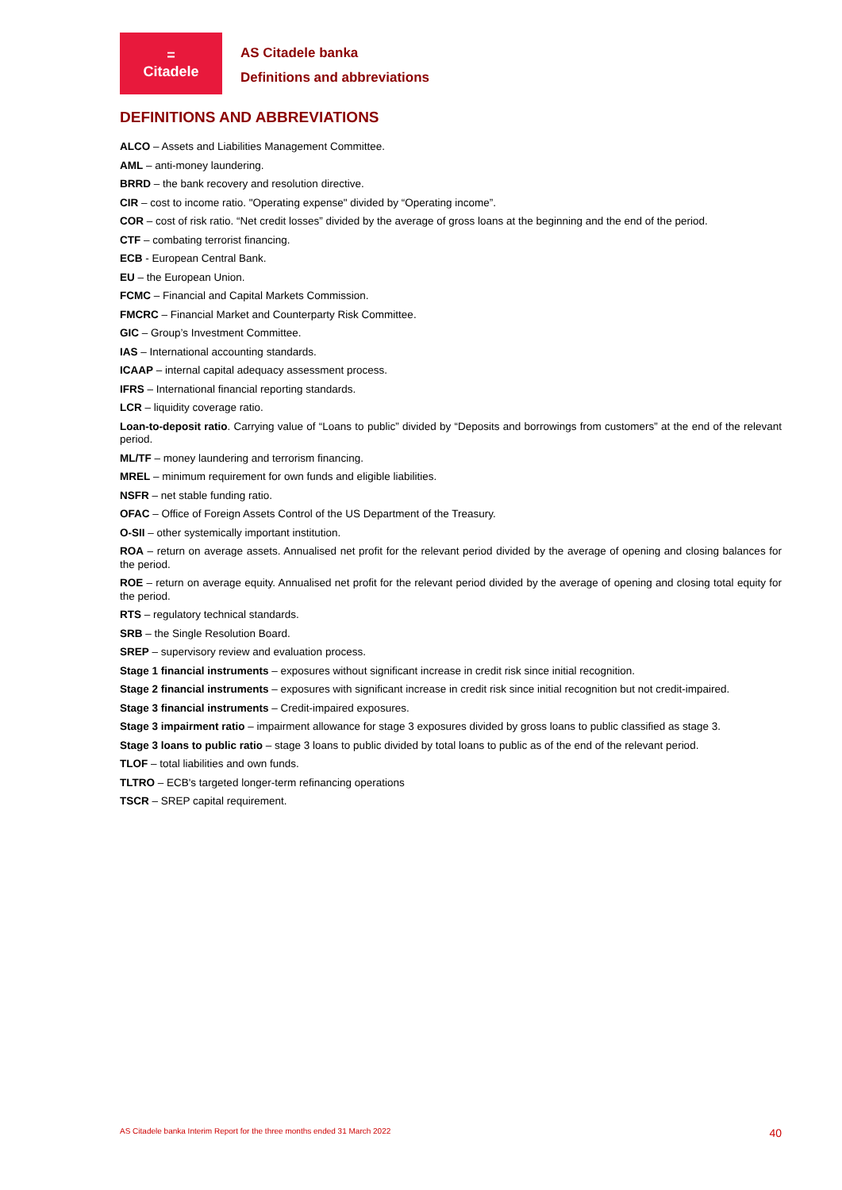=
Citadele
AS Citadele banka
Definitions and abbreviations
DEFINITIONS AND ABBREVIATIONS
ALCO – Assets and Liabilities Management Committee.
AML – anti-money laundering.
BRRD – the bank recovery and resolution directive.
CIR – cost to income ratio. "Operating expense" divided by “Operating income”.
COR – cost of risk ratio. “Net credit losses” divided by the average of gross loans at the beginning and the end of the period.
CTF – combating terrorist financing.
ECB - European Central Bank.
EU – the European Union.
FCMC – Financial and Capital Markets Commission.
FMCRC – Financial Market and Counterparty Risk Committee.
GIC – Group’s Investment Committee.
IAS – International accounting standards.
ICAAP – internal capital adequacy assessment process.
IFRS – International financial reporting standards.
LCR – liquidity coverage ratio.
Loan-to-deposit ratio. Carrying value of “Loans to public” divided by “Deposits and borrowings from customers” at the end of the relevant period.
ML/TF – money laundering and terrorism financing.
MREL – minimum requirement for own funds and eligible liabilities.
NSFR – net stable funding ratio.
OFAC – Office of Foreign Assets Control of the US Department of the Treasury.
O-SII – other systemically important institution.
ROA – return on average assets. Annualised net profit for the relevant period divided by the average of opening and closing balances for the period.
ROE – return on average equity. Annualised net profit for the relevant period divided by the average of opening and closing total equity for the period.
RTS – regulatory technical standards.
SRB – the Single Resolution Board.
SREP – supervisory review and evaluation process.
Stage 1 financial instruments – exposures without significant increase in credit risk since initial recognition.
Stage 2 financial instruments – exposures with significant increase in credit risk since initial recognition but not credit-impaired.
Stage 3 financial instruments – Credit-impaired exposures.
Stage 3 impairment ratio – impairment allowance for stage 3 exposures divided by gross loans to public classified as stage 3.
Stage 3 loans to public ratio – stage 3 loans to public divided by total loans to public as of the end of the relevant period.
TLOF – total liabilities and own funds.
TLTRO – ECB's targeted longer-term refinancing operations
TSCR – SREP capital requirement.
AS Citadele banka Interim Report for the three months ended 31 March 2022 40